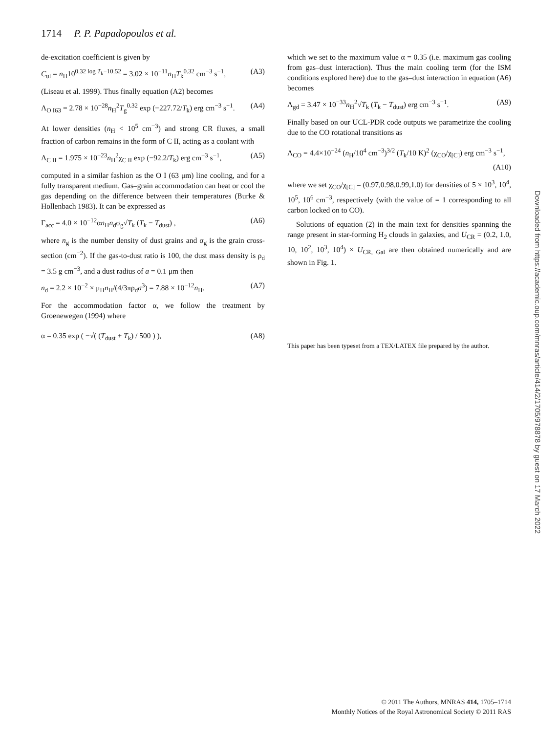1714 P. P. Papadopoulos et al.
de-excitation coefficient is given by
C<sub>ul</sub> = n<sub>H</sub>10<sup>0.32 log T<sub>k</sub>−10.52</sup> = 3.02 × 10<sup>−11</sup>n<sub>H</sub>T<sub>k</sub><sup>0.32</sup> cm<sup>−3</sup> s<sup>−1</sup>, (A3)
(Liseau et al. 1999). Thus finally equation (A2) becomes
Λ<sub>O I63</sub> = 2.78 × 10<sup>−28</sup>n<sub>H</sub><sup>2</sup>T<sub>g</sub><sup>0.32</sup> exp (−227.72/T<sub>k</sub>) erg cm<sup>−3</sup> s<sup>−1</sup>. (A4)
At lower densities (n<sub>H</sub> < 10<sup>5</sup> cm<sup>−3</sup>) and strong CR fluxes, a small fraction of carbon remains in the form of C II, acting as a coolant with
Λ<sub>C II</sub> = 1.975 × 10<sup>−23</sup>n<sub>H</sub><sup>2</sup>χ<sub>C II</sub> exp (−92.2/T<sub>k</sub>) erg cm<sup>−3</sup> s<sup>−1</sup>, (A5)
computed in a similar fashion as the O I (63 μm) line cooling, and for a fully transparent medium. Gas–grain accommodation can heat or cool the gas depending on the difference between their temperatures (Burke & Hollenbach 1983). It can be expressed as
Γ<sub>acc</sub> = 4.0 × 10<sup>−12</sup>αn<sub>H</sub>n<sub>d</sub>σ<sub>g</sub>√T<sub>k</sub> (T<sub>k</sub> − T<sub>dust</sub>) , (A6)
where n<sub>g</sub> is the number density of dust grains and σ<sub>g</sub> is the grain cross-section (cm<sup>−2</sup>). If the gas-to-dust ratio is 100, the dust mass density is ρ<sub>d</sub> = 3.5 g cm<sup>−3</sup>, and a dust radius of a = 0.1 μm then
n<sub>d</sub> = 2.2 × 10<sup>−2</sup> × μ<sub>H</sub>n<sub>H</sub>/(4/3πρ<sub>d</sub>a<sup>3</sup>) = 7.88 × 10<sup>−12</sup>n<sub>H</sub>. (A7)
For the accommodation factor α, we follow the treatment by Groenewegen (1994) where
α = 0.35 exp ( −√( (T<sub>dust</sub> + T<sub>k</sub>) / 500 ) ), (A8)
which we set to the maximum value α = 0.35 (i.e. maximum gas cooling from gas–dust interaction). Thus the main cooling term (for the ISM conditions explored here) due to the gas–dust interaction in equation (A6) becomes
Λ<sub>gd</sub> = 3.47 × 10<sup>−33</sup>n<sub>H</sub><sup>2</sup>√T<sub>k</sub> (T<sub>k</sub> − T<sub>dust</sub>) erg cm<sup>−3</sup> s<sup>−1</sup>. (A9)
Finally based on our UCL-PDR code outputs we parametrize the cooling due to the CO rotational transitions as
Λ<sub>CO</sub> = 4.4×10<sup>−24</sup> (n<sub>H</sub>/10<sup>4</sup> cm<sup>−3</sup>)<sup>3/2</sup> (T<sub>k</sub>/10 K)<sup>2</sup> (χ<sub>CO</sub>/χ<sub>[C]</sub>) erg cm<sup>−3</sup> s<sup>−1</sup>,
(A10)
where we set χ<sub>CO</sub>/χ<sub>[C]</sub> = (0.97,0.98,0.99,1.0) for densities of 5 × 10<sup>3</sup>, 10<sup>4</sup>, 10<sup>5</sup>, 10<sup>6</sup> cm<sup>−3</sup>, respectively (with the value of = 1 corresponding to all carbon locked on to CO).
Solutions of equation (2) in the main text for densities spanning the range present in star-forming H<sub>2</sub> clouds in galaxies, and U<sub>CR</sub> = (0.2, 1.0, 10, 10<sup>2</sup>, 10<sup>3</sup>, 10<sup>4</sup>) × U<sub>CR, Gal</sub> are then obtained numerically and are shown in Fig. 1.
This paper has been typeset from a TEX/LATEX file prepared by the author.
Downloaded from https://academic.oup.com/mnras/article/414/2/1705/978878 by guest on 17 March 2022
© 2011 The Authors, MNRAS 414, 1705–1714
Monthly Notices of the Royal Astronomical Society © 2011 RAS